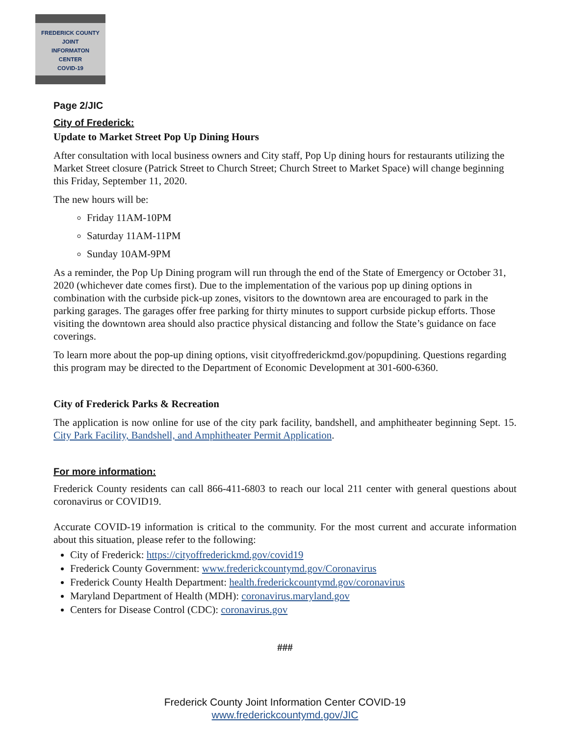FREDERICK COUNTY
JOINT
INFORMATON
CENTER
COVID-19
Page 2/JIC
City of Frederick:
Update to Market Street Pop Up Dining Hours
After consultation with local business owners and City staff, Pop Up dining hours for restaurants utilizing the Market Street closure (Patrick Street to Church Street; Church Street to Market Space) will change beginning this Friday, September 11, 2020.
The new hours will be:
Friday 11AM-10PM
Saturday 11AM-11PM
Sunday 10AM-9PM
As a reminder, the Pop Up Dining program will run through the end of the State of Emergency or October 31, 2020 (whichever date comes first). Due to the implementation of the various pop up dining options in combination with the curbside pick-up zones, visitors to the downtown area are encouraged to park in the parking garages. The garages offer free parking for thirty minutes to support curbside pickup efforts. Those visiting the downtown area should also practice physical distancing and follow the State’s guidance on face coverings.
To learn more about the pop-up dining options, visit cityoffrederickmd.gov/popupdining. Questions regarding this program may be directed to the Department of Economic Development at 301-600-6360.
City of Frederick Parks & Recreation
The application is now online for use of the city park facility, bandshell, and amphitheater beginning Sept. 15. City Park Facility, Bandshell, and Amphitheater Permit Application.
For more information:
Frederick County residents can call 866-411-6803 to reach our local 211 center with general questions about coronavirus or COVID19.
Accurate COVID-19 information is critical to the community. For the most current and accurate information about this situation, please refer to the following:
City of Frederick: https://cityoffrederickmd.gov/covid19
Frederick County Government: www.frederickcountymd.gov/Coronavirus
Frederick County Health Department: health.frederickcountymd.gov/coronavirus
Maryland Department of Health (MDH): coronavirus.maryland.gov
Centers for Disease Control (CDC): coronavirus.gov
###
Frederick County Joint Information Center COVID-19
www.frederickcountymd.gov/JIC